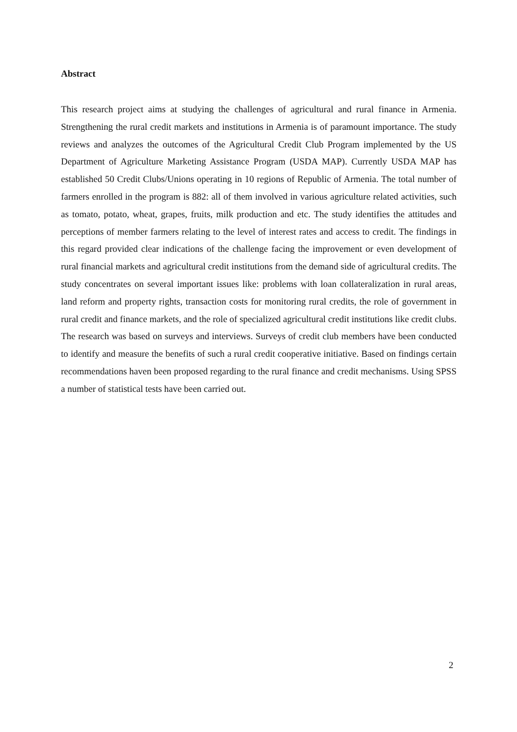Abstract
This research project aims at studying the challenges of agricultural and rural finance in Armenia. Strengthening the rural credit markets and institutions in Armenia is of paramount importance. The study reviews and analyzes the outcomes of the Agricultural Credit Club Program implemented by the US Department of Agriculture Marketing Assistance Program (USDA MAP). Currently USDA MAP has established 50 Credit Clubs/Unions operating in 10 regions of Republic of Armenia. The total number of farmers enrolled in the program is 882: all of them involved in various agriculture related activities, such as tomato, potato, wheat, grapes, fruits, milk production and etc. The study identifies the attitudes and perceptions of member farmers relating to the level of interest rates and access to credit. The findings in this regard provided clear indications of the challenge facing the improvement or even development of rural financial markets and agricultural credit institutions from the demand side of agricultural credits. The study concentrates on several important issues like: problems with loan collateralization in rural areas, land reform and property rights, transaction costs for monitoring rural credits, the role of government in rural credit and finance markets, and the role of specialized agricultural credit institutions like credit clubs. The research was based on surveys and interviews. Surveys of credit club members have been conducted to identify and measure the benefits of such a rural credit cooperative initiative. Based on findings certain recommendations haven been proposed regarding to the rural finance and credit mechanisms. Using SPSS a number of statistical tests have been carried out.
2